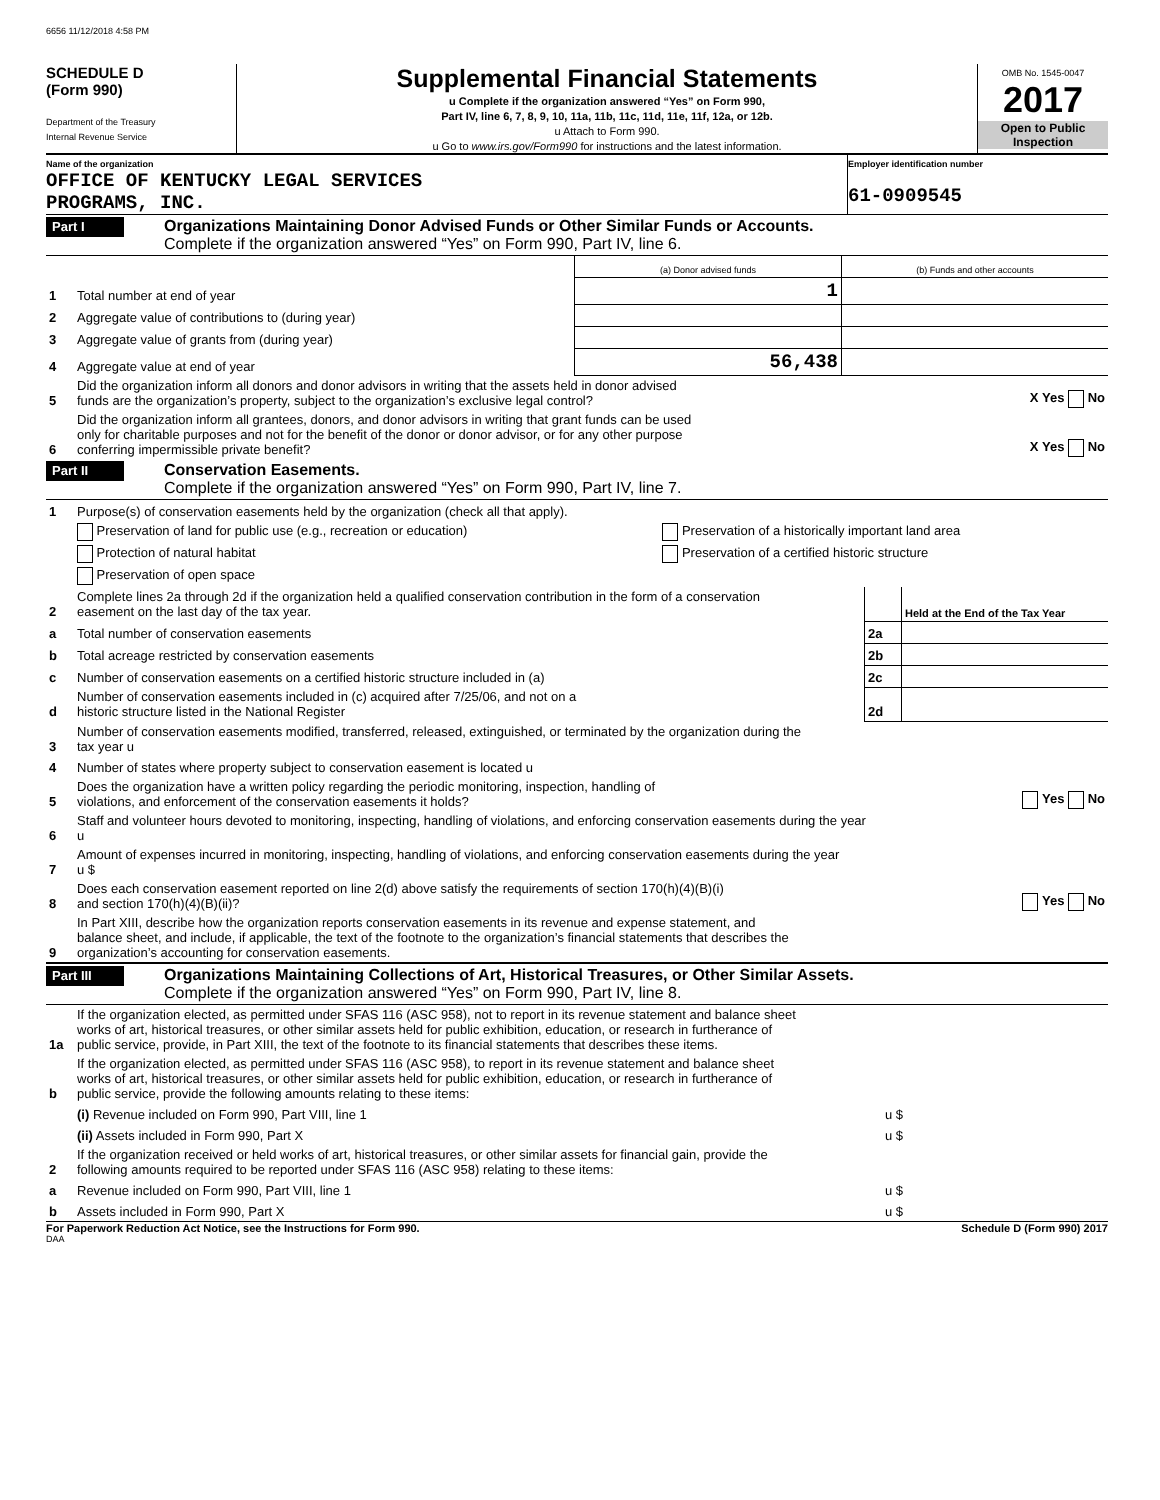6656 11/12/2018 4:58 PM
SCHEDULE D
(Form 990)
Department of the Treasury
Internal Revenue Service
Supplemental Financial Statements
u Complete if the organization answered “Yes” on Form 990,
Part IV, line 6, 7, 8, 9, 10, 11a, 11b, 11c, 11d, 11e, 11f, 12a, or 12b.
u Attach to Form 990.
u Go to www.irs.gov/Form990 for instructions and the latest information.
OMB No. 1545-0047
2017
Open to Public
Inspection
Name of the organization
OFFICE OF KENTUCKY LEGAL SERVICES
PROGRAMS, INC.
Employer identification number
61-0909545
Part I
Organizations Maintaining Donor Advised Funds or Other Similar Funds or Accounts.
Complete if the organization answered “Yes” on Form 990, Part IV, line 6.
| | | (a) Donor advised funds | (b) Funds and other accounts |
| 1 | Total number at end of year | 1 | |
| 2 | Aggregate value of contributions to (during year) | | |
| 3 | Aggregate value of grants from (during year) | | |
| 4 | Aggregate value at end of year | 56,438 | |
| 5 | Did the organization inform all donors and donor advisors in writing that the assets held in donor advised funds are the organization’s property, subject to the organization’s exclusive legal control? | X Yes No |
| 6 | Did the organization inform all grantees, donors, and donor advisors in writing that grant funds can be used only for charitable purposes and not for the benefit of the donor or donor advisor, or for any other purpose conferring impermissible private benefit? | X Yes No |
Part II
Conservation Easements.
Complete if the organization answered “Yes” on Form 990, Part IV, line 7.
| 1 | Purpose(s) of conservation easements held by the organization (check all that apply). | |
| | Preservation of land for public use (e.g., recreation or education) | Preservation of a historically important land area |
| | Protection of natural habitat | Preservation of a certified historic structure |
| | Preservation of open space | |
| 2 | Complete lines 2a through 2d if the organization held a qualified conservation contribution in the form of a conservation easement on the last day of the tax year. | | Held at the End of the Tax Year |
| a | Total number of conservation easements | 2a | |
| b | Total acreage restricted by conservation easements | 2b | |
| c | Number of conservation easements on a certified historic structure included in (a) | 2c | |
| d | Number of conservation easements included in (c) acquired after 7/25/06, and not on a historic structure listed in the National Register | 2d | |
| 3 | Number of conservation easements modified, transferred, released, extinguished, or terminated by the organization during the tax year u | |
| 4 | Number of states where property subject to conservation easement is located u | |
| 5 | Does the organization have a written policy regarding the periodic monitoring, inspection, handling of violations, and enforcement of the conservation easements it holds? | Yes No |
| 6 | Staff and volunteer hours devoted to monitoring, inspecting, handling of violations, and enforcing conservation easements during the year u | |
| 7 | Amount of expenses incurred in monitoring, inspecting, handling of violations, and enforcing conservation easements during the year u $ | |
| 8 | Does each conservation easement reported on line 2(d) above satisfy the requirements of section 170(h)(4)(B)(i) and section 170(h)(4)(B)(ii)? | Yes No |
| 9 | In Part XIII, describe how the organization reports conservation easements in its revenue and expense statement, and balance sheet, and include, if applicable, the text of the footnote to the organization’s financial statements that describes the organization’s accounting for conservation easements. | |
Part III
Organizations Maintaining Collections of Art, Historical Treasures, or Other Similar Assets.
Complete if the organization answered “Yes” on Form 990, Part IV, line 8.
| 1a | If the organization elected, as permitted under SFAS 116 (ASC 958), not to report in its revenue statement and balance sheet works of art, historical treasures, or other similar assets held for public exhibition, education, or research in furtherance of public service, provide, in Part XIII, the text of the footnote to its financial statements that describes these items. | |
| b | If the organization elected, as permitted under SFAS 116 (ASC 958), to report in its revenue statement and balance sheet works of art, historical treasures, or other similar assets held for public exhibition, education, or research in furtherance of public service, provide the following amounts relating to these items: | |
| | (i) Revenue included on Form 990, Part VIII, line 1 | u $ |
| | (ii) Assets included in Form 990, Part X | u $ |
| 2 | If the organization received or held works of art, historical treasures, or other similar assets for financial gain, provide the following amounts required to be reported under SFAS 116 (ASC 958) relating to these items: | |
| a | Revenue included on Form 990, Part VIII, line 1 | u $ |
| b | Assets included in Form 990, Part X | u $ |
For Paperwork Reduction Act Notice, see the Instructions for Form 990. Schedule D (Form 990) 2017
DAA